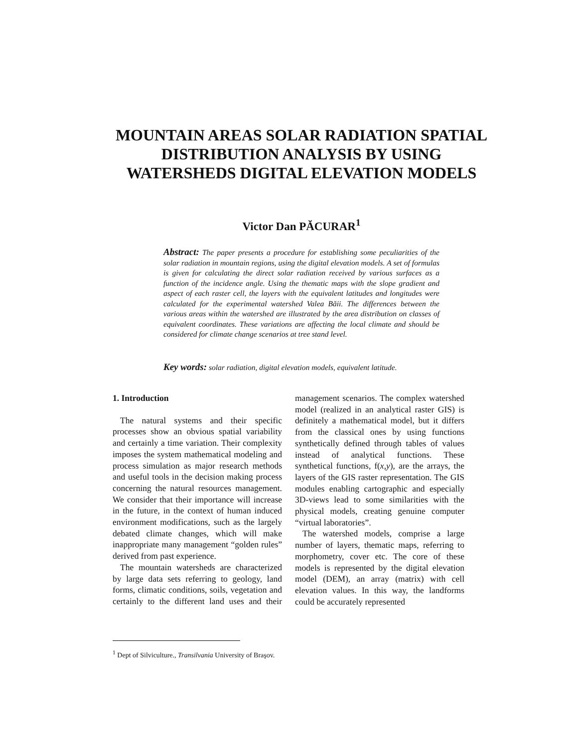MOUNTAIN AREAS SOLAR RADIATION SPATIAL DISTRIBUTION ANALYSIS BY USING WATERSHEDS DIGITAL ELEVATION MODELS
Victor Dan PĂCURAR<sup>1</sup>
Abstract: The paper presents a procedure for establishing some peculiarities of the solar radiation in mountain regions, using the digital elevation models. A set of formulas is given for calculating the direct solar radiation received by various surfaces as a function of the incidence angle. Using the thematic maps with the slope gradient and aspect of each raster cell, the layers with the equivalent latitudes and longitudes were calculated for the experimental watershed Valea Băii. The differences between the various areas within the watershed are illustrated by the area distribution on classes of equivalent coordinates. These variations are affecting the local climate and should be considered for climate change scenarios at tree stand level.
Key words: solar radiation, digital elevation models, equivalent latitude.
1. Introduction
The natural systems and their specific processes show an obvious spatial variability and certainly a time variation. Their complexity imposes the system mathematical modeling and process simulation as major research methods and useful tools in the decision making process concerning the natural resources management. We consider that their importance will increase in the future, in the context of human induced environment modifications, such as the largely debated climate changes, which will make inappropriate many management “golden rules” derived from past experience.
The mountain watersheds are characterized by large data sets referring to geology, land forms, climatic conditions, soils, vegetation and certainly to the different land uses and their management scenarios. The complex watershed model (realized in an analytical raster GIS) is definitely a mathematical model, but it differs from the classical ones by using functions synthetically defined through tables of values instead of analytical functions. These synthetical functions, f(x,y), are the arrays, the layers of the GIS raster representation. The GIS modules enabling cartographic and especially 3D-views lead to some similarities with the physical models, creating genuine computer “virtual laboratories”.
The watershed models, comprise a large number of layers, thematic maps, referring to morphometry, cover etc. The core of these models is represented by the digital elevation model (DEM), an array (matrix) with cell elevation values. In this way, the landforms could be accurately represented
<sup>1</sup> Dept of Silviculture., Transilvania University of Braşov.